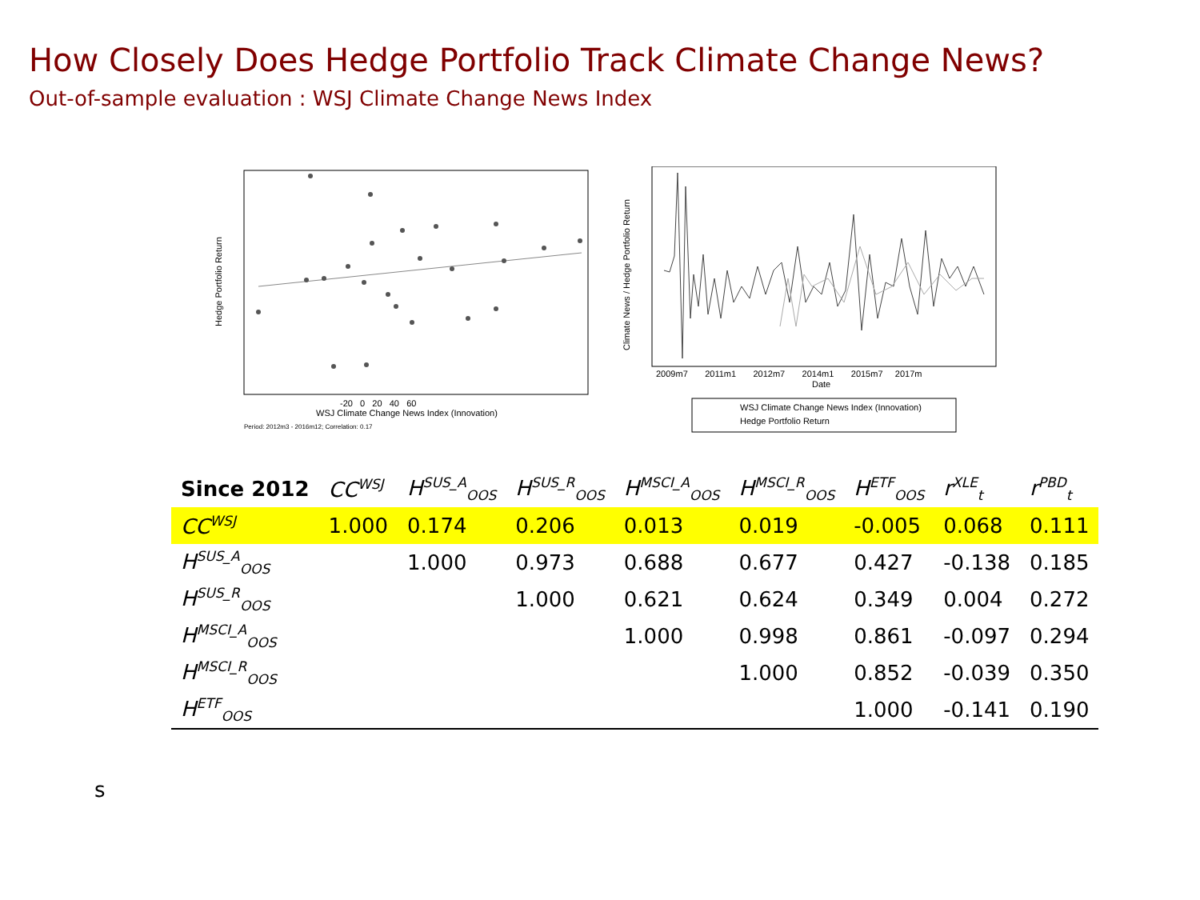How Closely Does Hedge Portfolio Track Climate Change News?
Out-of-sample evaluation : WSJ Climate Change News Index
-20 0 20 40 60
WSJ Climate Change News Index (Innovation)
Period: 2012m3 - 2016m12; Correlation: 0.17
Hedge Portfolio Return
2009m7 2011m1 2012m7 2014m1 2015m7 2017m
Date
Climate News / Hedge Portfolio Return
WSJ Climate Change News Index (Innovation)
Hedge Portfolio Return
| Since 2012 | CC<sup>WSJ</sup> | H<sup>SUS_A</sup><sub>OOS</sub> | H<sup>SUS_R</sup><sub>OOS</sub> | H<sup>MSCI_A</sup><sub>OOS</sub> | H<sup>MSCI_R</sup><sub>OOS</sub> | H<sup>ETF</sup><sub>OOS</sub> | r<sup>XLE</sup><sub>t</sub> | r<sup>PBD</sup><sub>t</sub> |
| --- | --- | --- | --- | --- | --- | --- | --- | --- |
| CC<sup>WSJ</sup> | 1.000 | 0.174 | 0.206 | 0.013 | 0.019 | -0.005 | 0.068 | 0.111 |
| H<sup>SUS_A</sup><sub>OOS</sub> | | 1.000 | 0.973 | 0.688 | 0.677 | 0.427 | -0.138 | 0.185 |
| H<sup>SUS_R</sup><sub>OOS</sub> | | | 1.000 | 0.621 | 0.624 | 0.349 | 0.004 | 0.272 |
| H<sup>MSCI_A</sup><sub>OOS</sub> | | | | 1.000 | 0.998 | 0.861 | -0.097 | 0.294 |
| H<sup>MSCI_R</sup><sub>OOS</sub> | | | | | 1.000 | 0.852 | -0.039 | 0.350 |
| H<sup>ETF</sup><sub>OOS</sub> | | | | | | 1.000 | -0.141 | 0.190 |
s